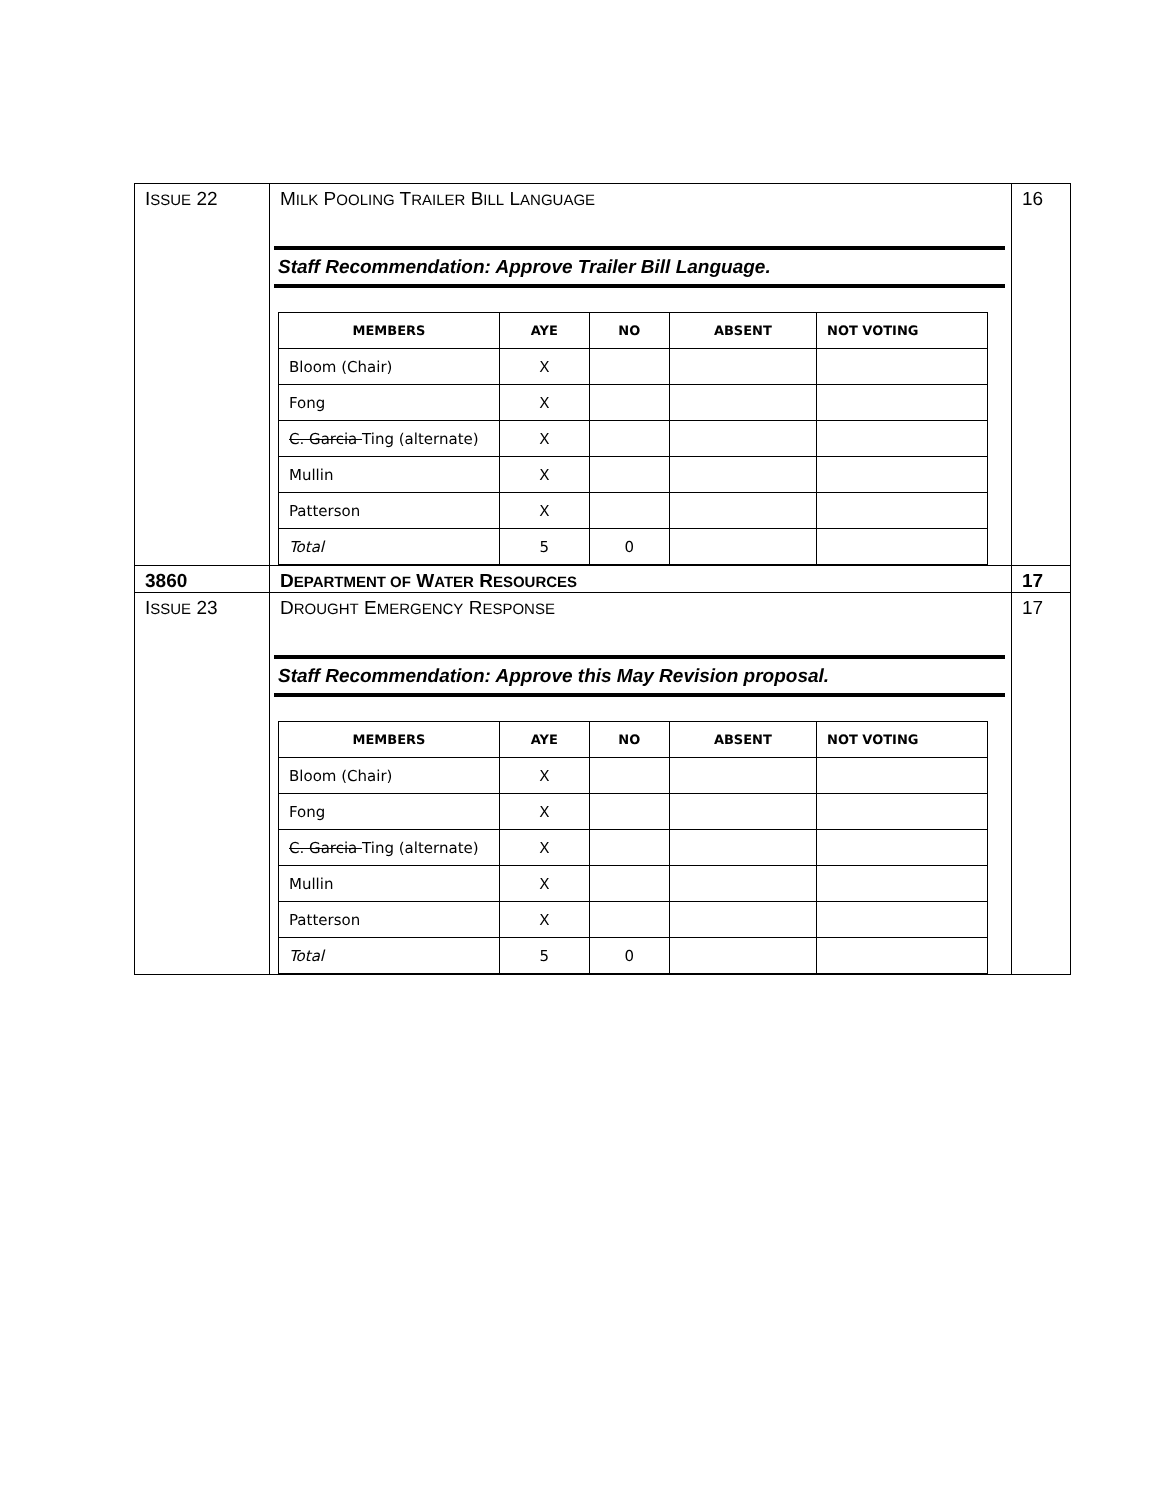| I SSUE 22 | M ILK P OOLING T RAILER B ILL L ANGUAGE Staff Recommendation: Approve Trailer Bill Language. / MEMBERS / AYE / NO / ABSENT / NOT VOTING / / --- / --- / --- / --- / --- / / Bloom (Chair) / X / / / / / Fong / X / / / / / C. Garcia Ting (alternate) / X / / / / / Mullin / X / / / / / Patterson / X / / / / / Total / 5 / 0 / / / | 16 |
| 3860 | D EPARTMENT OF W ATER R ESOURCES | 17 |
| I SSUE 23 | D ROUGHT E MERGENCY R ESPONSE Staff Recommendation: Approve this May Revision proposal. / MEMBERS / AYE / NO / ABSENT / NOT VOTING / / --- / --- / --- / --- / --- / / Bloom (Chair) / X / / / / / Fong / X / / / / / C. Garcia Ting (alternate) / X / / / / / Mullin / X / / / / / Patterson / X / / / / / Total / 5 / 0 / / / | 17 |